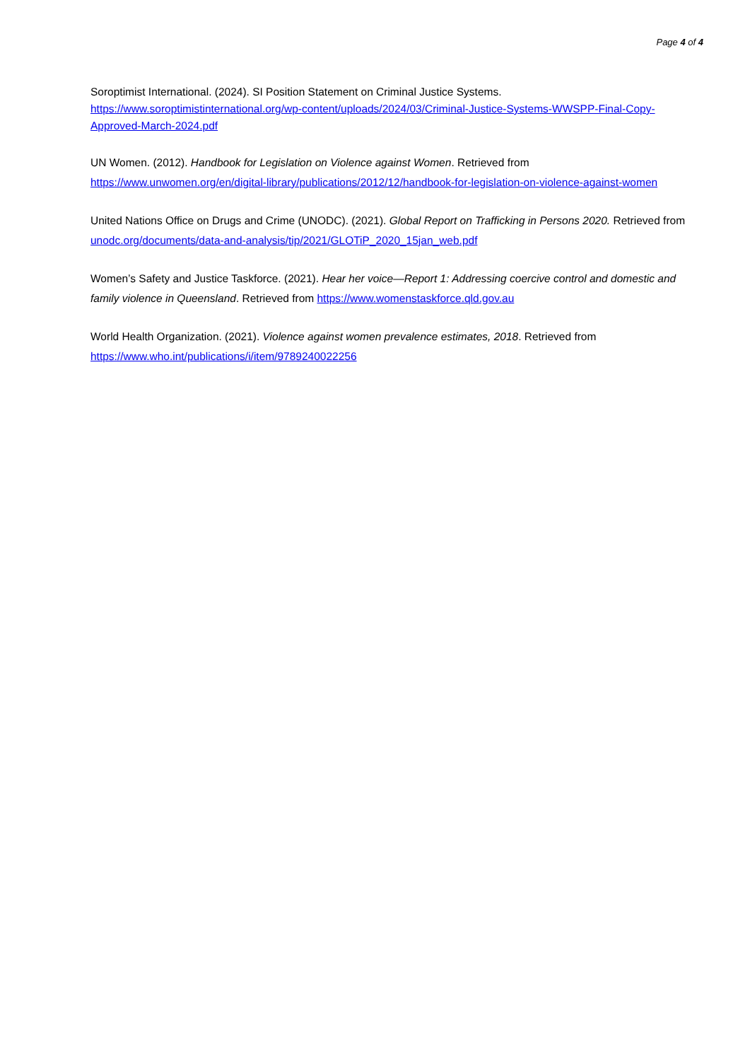Page 4 of 4
Soroptimist International. (2024). SI Position Statement on Criminal Justice Systems. https://www.soroptimistinternational.org/wp-content/uploads/2024/03/Criminal-Justice-Systems-WWSPP-Final-Copy-Approved-March-2024.pdf
UN Women. (2012). Handbook for Legislation on Violence against Women. Retrieved from https://www.unwomen.org/en/digital-library/publications/2012/12/handbook-for-legislation-on-violence-against-women
United Nations Office on Drugs and Crime (UNODC). (2021). Global Report on Trafficking in Persons 2020. Retrieved from unodc.org/documents/data-and-analysis/tip/2021/GLOTiP_2020_15jan_web.pdf
Women’s Safety and Justice Taskforce. (2021). Hear her voice—Report 1: Addressing coercive control and domestic and family violence in Queensland. Retrieved from https://www.womenstaskforce.qld.gov.au
World Health Organization. (2021). Violence against women prevalence estimates, 2018. Retrieved from https://www.who.int/publications/i/item/9789240022256